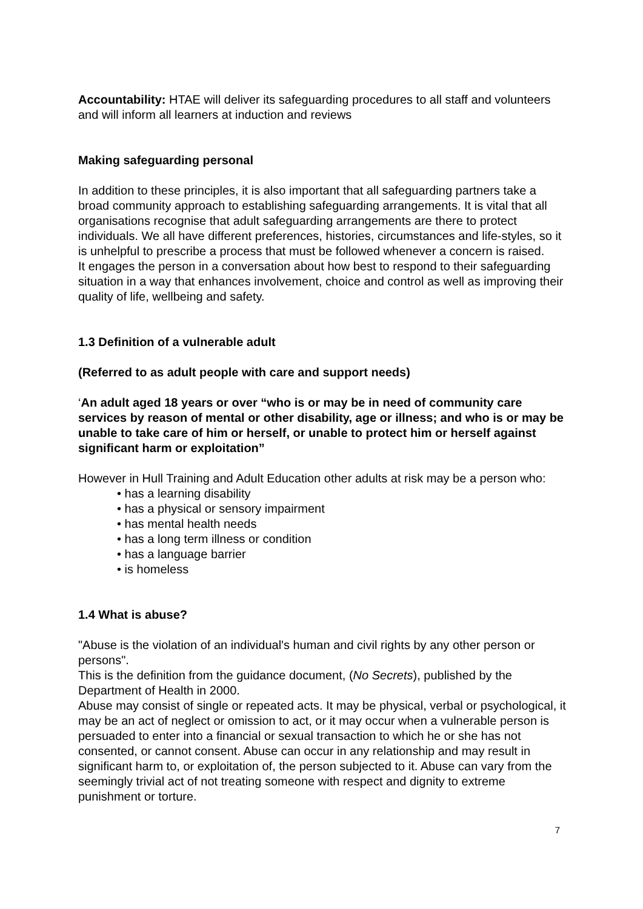Accountability: HTAE will deliver its safeguarding procedures to all staff and volunteers and will inform all learners at induction and reviews
Making safeguarding personal
In addition to these principles, it is also important that all safeguarding partners take a broad community approach to establishing safeguarding arrangements. It is vital that all organisations recognise that adult safeguarding arrangements are there to protect individuals. We all have different preferences, histories, circumstances and life-styles, so it is unhelpful to prescribe a process that must be followed whenever a concern is raised.
It engages the person in a conversation about how best to respond to their safeguarding situation in a way that enhances involvement, choice and control as well as improving their quality of life, wellbeing and safety.
1.3 Definition of a vulnerable adult
(Referred to as adult people with care and support needs)
‘An adult aged 18 years or over “who is or may be in need of community care services by reason of mental or other disability, age or illness; and who is or may be unable to take care of him or herself, or unable to protect him or herself against significant harm or exploitation”
However in Hull Training and Adult Education other adults at risk may be a person who:
• has a learning disability
• has a physical or sensory impairment
• has mental health needs
• has a long term illness or condition
• has a language barrier
• is homeless
1.4 What is abuse?
"Abuse is the violation of an individual's human and civil rights by any other person or persons".
This is the definition from the guidance document, (No Secrets), published by the Department of Health in 2000.
Abuse may consist of single or repeated acts. It may be physical, verbal or psychological, it may be an act of neglect or omission to act, or it may occur when a vulnerable person is persuaded to enter into a financial or sexual transaction to which he or she has not consented, or cannot consent. Abuse can occur in any relationship and may result in significant harm to, or exploitation of, the person subjected to it. Abuse can vary from the seemingly trivial act of not treating someone with respect and dignity to extreme punishment or torture.
7